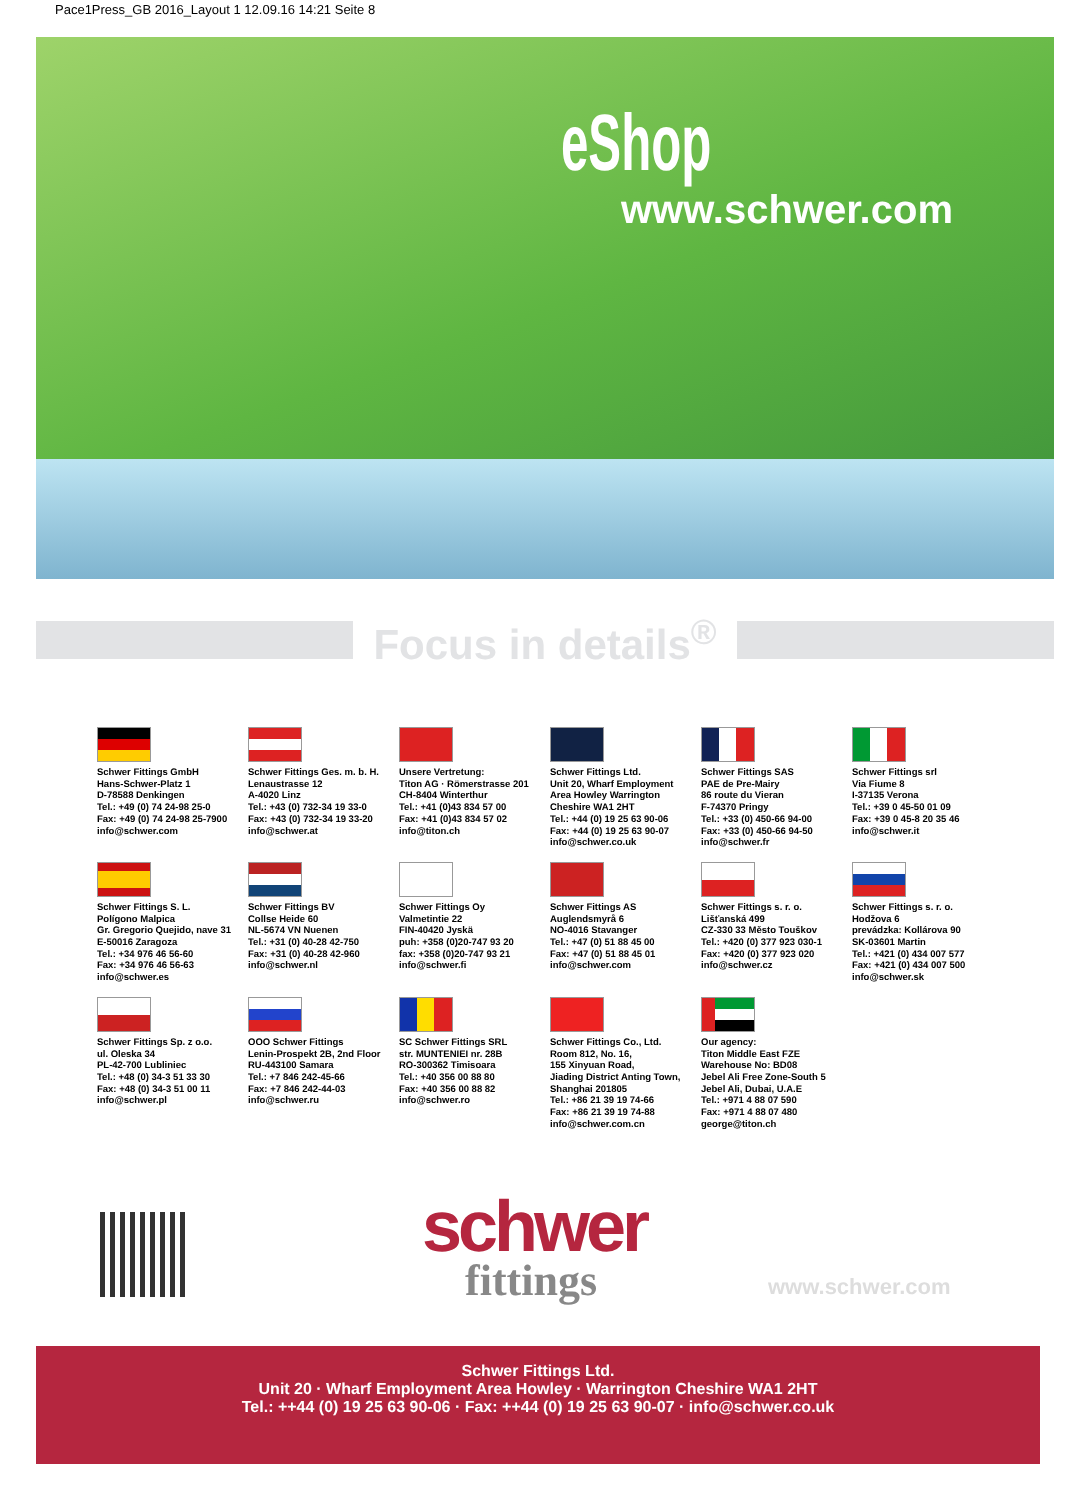Pace1Press_GB 2016_Layout 1 12.09.16 14:21 Seite 8
eShop
www.schwer.com
Focus in details<sup>®</sup>
Schwer Fittings GmbH
Hans-Schwer-Platz 1
D-78588 Denkingen
Tel.: +49 (0) 74 24-98 25-0
Fax: +49 (0) 74 24-98 25-7900
info@schwer.com
Schwer Fittings Ges. m. b. H.
Lenaustrasse 12
A-4020 Linz
Tel.: +43 (0) 732-34 19 33-0
Fax: +43 (0) 732-34 19 33-20
info@schwer.at
Unsere Vertretung:
Titon AG · Römerstrasse 201
CH-8404 Winterthur
Tel.: +41 (0)43 834 57 00
Fax: +41 (0)43 834 57 02
info@titon.ch
Schwer Fittings Ltd.
Unit 20, Wharf Employment
Area Howley Warrington
Cheshire WA1 2HT
Tel.: +44 (0) 19 25 63 90-06
Fax: +44 (0) 19 25 63 90-07
info@schwer.co.uk
Schwer Fittings SAS
PAE de Pre-Mairy
86 route du Vieran
F-74370 Pringy
Tel.: +33 (0) 450-66 94-00
Fax: +33 (0) 450-66 94-50
info@schwer.fr
Schwer Fittings srl
Via Fiume 8
I-37135 Verona
Tel.: +39 0 45-50 01 09
Fax: +39 0 45-8 20 35 46
info@schwer.it
Schwer Fittings S. L.
Polígono Malpica
Gr. Gregorio Quejido, nave 31
E-50016 Zaragoza
Tel.: +34 976 46 56-60
Fax: +34 976 46 56-63
info@schwer.es
Schwer Fittings BV
Collse Heide 60
NL-5674 VN Nuenen
Tel.: +31 (0) 40-28 42-750
Fax: +31 (0) 40-28 42-960
info@schwer.nl
Schwer Fittings Oy
Valmetintie 22
FIN-40420 Jyskä
puh: +358 (0)20-747 93 20
fax: +358 (0)20-747 93 21
info@schwer.fi
Schwer Fittings AS
Auglendsmyrå 6
NO-4016 Stavanger
Tel.: +47 (0) 51 88 45 00
Fax: +47 (0) 51 88 45 01
info@schwer.com
Schwer Fittings s. r. o.
Lišťanská 499
CZ-330 33 Město Touškov
Tel.: +420 (0) 377 923 030-1
Fax: +420 (0) 377 923 020
info@schwer.cz
Schwer Fittings s. r. o.
Hodžova 6
prevádzka: Kollárova 90
SK-03601 Martin
Tel.: +421 (0) 434 007 577
Fax: +421 (0) 434 007 500
info@schwer.sk
Schwer Fittings Sp. z o.o.
ul. Oleska 34
PL-42-700 Lubliniec
Tel.: +48 (0) 34-3 51 33 30
Fax: +48 (0) 34-3 51 00 11
info@schwer.pl
OOO Schwer Fittings
Lenin-Prospekt 2B, 2nd Floor
RU-443100 Samara
Tel.: +7 846 242-45-66
Fax: +7 846 242-44-03
info@schwer.ru
SC Schwer Fittings SRL
str. MUNTENIEI nr. 28B
RO-300362 Timisoara
Tel.: +40 356 00 88 80
Fax: +40 356 00 88 82
info@schwer.ro
Schwer Fittings Co., Ltd.
Room 812, No. 16,
155 Xinyuan Road,
Jiading District Anting Town,
Shanghai 201805
Tel.: +86 21 39 19 74-66
Fax: +86 21 39 19 74-88
info@schwer.com.cn
Our agency:
Titon Middle East FZE
Warehouse No: BD08
Jebel Ali Free Zone-South 5
Jebel Ali, Dubai, U.A.E
Tel.: +971 4 88 07 590
Fax: +971 4 88 07 480
george@titon.ch
schwer
fittings www.schwer.com
Schwer Fittings Ltd.
Unit 20 · Wharf Employment Area Howley · Warrington Cheshire WA1 2HT
Tel.: ++44 (0) 19 25 63 90-06 · Fax: ++44 (0) 19 25 63 90-07 · info@schwer.co.uk